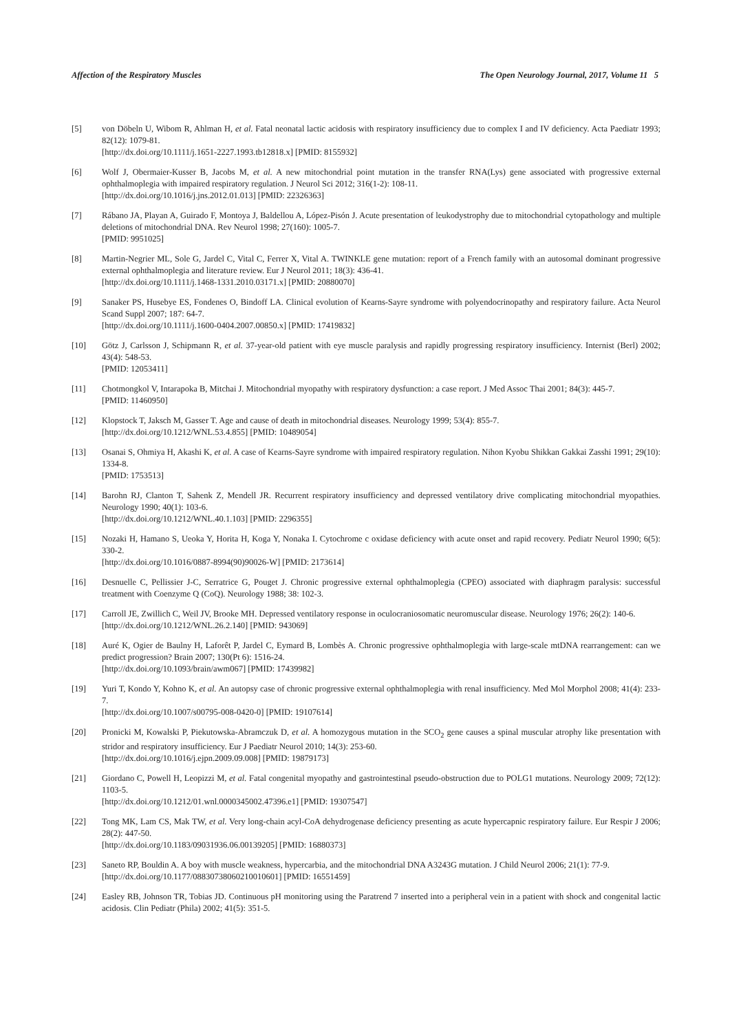Affection of the Respiratory Muscles The Open Neurology Journal, 2017, Volume 11 5
[5] von Döbeln U, Wibom R, Ahlman H, et al. Fatal neonatal lactic acidosis with respiratory insufficiency due to complex I and IV deficiency. Acta Paediatr 1993; 82(12): 1079-81.
[http://dx.doi.org/10.1111/j.1651-2227.1993.tb12818.x] [PMID: 8155932]
[6] Wolf J, Obermaier-Kusser B, Jacobs M, et al. A new mitochondrial point mutation in the transfer RNA(Lys) gene associated with progressive external ophthalmoplegia with impaired respiratory regulation. J Neurol Sci 2012; 316(1-2): 108-11.
[http://dx.doi.org/10.1016/j.jns.2012.01.013] [PMID: 22326363]
[7] Rábano JA, Playan A, Guirado F, Montoya J, Baldellou A, López-Pisón J. Acute presentation of leukodystrophy due to mitochondrial cytopathology and multiple deletions of mitochondrial DNA. Rev Neurol 1998; 27(160): 1005-7.
[PMID: 9951025]
[8] Martin-Negrier ML, Sole G, Jardel C, Vital C, Ferrer X, Vital A. TWINKLE gene mutation: report of a French family with an autosomal dominant progressive external ophthalmoplegia and literature review. Eur J Neurol 2011; 18(3): 436-41.
[http://dx.doi.org/10.1111/j.1468-1331.2010.03171.x] [PMID: 20880070]
[9] Sanaker PS, Husebye ES, Fondenes O, Bindoff LA. Clinical evolution of Kearns-Sayre syndrome with polyendocrinopathy and respiratory failure. Acta Neurol Scand Suppl 2007; 187: 64-7.
[http://dx.doi.org/10.1111/j.1600-0404.2007.00850.x] [PMID: 17419832]
[10] Götz J, Carlsson J, Schipmann R, et al. 37-year-old patient with eye muscle paralysis and rapidly progressing respiratory insufficiency. Internist (Berl) 2002; 43(4): 548-53.
[PMID: 12053411]
[11] Chotmongkol V, Intarapoka B, Mitchai J. Mitochondrial myopathy with respiratory dysfunction: a case report. J Med Assoc Thai 2001; 84(3): 445-7.
[PMID: 11460950]
[12] Klopstock T, Jaksch M, Gasser T. Age and cause of death in mitochondrial diseases. Neurology 1999; 53(4): 855-7.
[http://dx.doi.org/10.1212/WNL.53.4.855] [PMID: 10489054]
[13] Osanai S, Ohmiya H, Akashi K, et al. A case of Kearns-Sayre syndrome with impaired respiratory regulation. Nihon Kyobu Shikkan Gakkai Zasshi 1991; 29(10): 1334-8.
[PMID: 1753513]
[14] Barohn RJ, Clanton T, Sahenk Z, Mendell JR. Recurrent respiratory insufficiency and depressed ventilatory drive complicating mitochondrial myopathies. Neurology 1990; 40(1): 103-6.
[http://dx.doi.org/10.1212/WNL.40.1.103] [PMID: 2296355]
[15] Nozaki H, Hamano S, Ueoka Y, Horita H, Koga Y, Nonaka I. Cytochrome c oxidase deficiency with acute onset and rapid recovery. Pediatr Neurol 1990; 6(5): 330-2.
[http://dx.doi.org/10.1016/0887-8994(90)90026-W] [PMID: 2173614]
[16] Desnuelle C, Pellissier J-C, Serratrice G, Pouget J. Chronic progressive external ophthalmoplegia (CPEO) associated with diaphragm paralysis: successful treatment with Coenzyme Q (CoQ). Neurology 1988; 38: 102-3.
[17] Carroll JE, Zwillich C, Weil JV, Brooke MH. Depressed ventilatory response in oculocraniosomatic neuromuscular disease. Neurology 1976; 26(2): 140-6.
[http://dx.doi.org/10.1212/WNL.26.2.140] [PMID: 943069]
[18] Auré K, Ogier de Baulny H, Laforêt P, Jardel C, Eymard B, Lombès A. Chronic progressive ophthalmoplegia with large-scale mtDNA rearrangement: can we predict progression? Brain 2007; 130(Pt 6): 1516-24.
[http://dx.doi.org/10.1093/brain/awm067] [PMID: 17439982]
[19] Yuri T, Kondo Y, Kohno K, et al. An autopsy case of chronic progressive external ophthalmoplegia with renal insufficiency. Med Mol Morphol 2008; 41(4): 233-7.
[http://dx.doi.org/10.1007/s00795-008-0420-0] [PMID: 19107614]
[20] Pronicki M, Kowalski P, Piekutowska-Abramczuk D, et al. A homozygous mutation in the SCO<sub>2</sub> gene causes a spinal muscular atrophy like presentation with stridor and respiratory insufficiency. Eur J Paediatr Neurol 2010; 14(3): 253-60.
[http://dx.doi.org/10.1016/j.ejpn.2009.09.008] [PMID: 19879173]
[21] Giordano C, Powell H, Leopizzi M, et al. Fatal congenital myopathy and gastrointestinal pseudo-obstruction due to POLG1 mutations. Neurology 2009; 72(12): 1103-5.
[http://dx.doi.org/10.1212/01.wnl.0000345002.47396.e1] [PMID: 19307547]
[22] Tong MK, Lam CS, Mak TW, et al. Very long-chain acyl-CoA dehydrogenase deficiency presenting as acute hypercapnic respiratory failure. Eur Respir J 2006; 28(2): 447-50.
[http://dx.doi.org/10.1183/09031936.06.00139205] [PMID: 16880373]
[23] Saneto RP, Bouldin A. A boy with muscle weakness, hypercarbia, and the mitochondrial DNA A3243G mutation. J Child Neurol 2006; 21(1): 77-9.
[http://dx.doi.org/10.1177/08830738060210010601] [PMID: 16551459]
[24] Easley RB, Johnson TR, Tobias JD. Continuous pH monitoring using the Paratrend 7 inserted into a peripheral vein in a patient with shock and congenital lactic acidosis. Clin Pediatr (Phila) 2002; 41(5): 351-5.